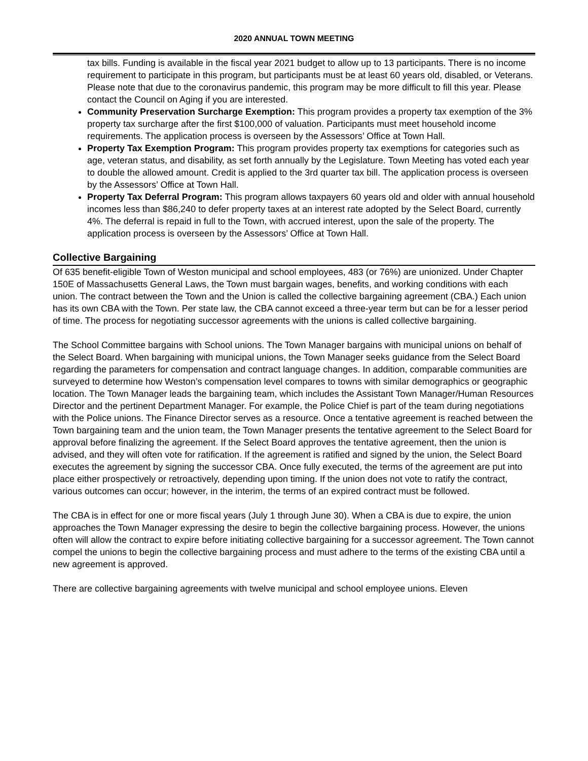2020 ANNUAL TOWN MEETING
tax bills. Funding is available in the fiscal year 2021 budget to allow up to 13 participants. There is no income requirement to participate in this program, but participants must be at least 60 years old, disabled, or Veterans. Please note that due to the coronavirus pandemic, this program may be more difficult to fill this year. Please contact the Council on Aging if you are interested.
Community Preservation Surcharge Exemption: This program provides a property tax exemption of the 3% property tax surcharge after the first $100,000 of valuation. Participants must meet household income requirements. The application process is overseen by the Assessors’ Office at Town Hall.
Property Tax Exemption Program: This program provides property tax exemptions for categories such as age, veteran status, and disability, as set forth annually by the Legislature. Town Meeting has voted each year to double the allowed amount. Credit is applied to the 3rd quarter tax bill. The application process is overseen by the Assessors’ Office at Town Hall.
Property Tax Deferral Program: This program allows taxpayers 60 years old and older with annual household incomes less than $86,240 to defer property taxes at an interest rate adopted by the Select Board, currently 4%. The deferral is repaid in full to the Town, with accrued interest, upon the sale of the property. The application process is overseen by the Assessors’ Office at Town Hall.
Collective Bargaining
Of 635 benefit-eligible Town of Weston municipal and school employees, 483 (or 76%) are unionized. Under Chapter 150E of Massachusetts General Laws, the Town must bargain wages, benefits, and working conditions with each union. The contract between the Town and the Union is called the collective bargaining agreement (CBA.) Each union has its own CBA with the Town. Per state law, the CBA cannot exceed a three-year term but can be for a lesser period of time. The process for negotiating successor agreements with the unions is called collective bargaining.
The School Committee bargains with School unions. The Town Manager bargains with municipal unions on behalf of the Select Board. When bargaining with municipal unions, the Town Manager seeks guidance from the Select Board regarding the parameters for compensation and contract language changes. In addition, comparable communities are surveyed to determine how Weston’s compensation level compares to towns with similar demographics or geographic location. The Town Manager leads the bargaining team, which includes the Assistant Town Manager/Human Resources Director and the pertinent Department Manager. For example, the Police Chief is part of the team during negotiations with the Police unions. The Finance Director serves as a resource. Once a tentative agreement is reached between the Town bargaining team and the union team, the Town Manager presents the tentative agreement to the Select Board for approval before finalizing the agreement. If the Select Board approves the tentative agreement, then the union is advised, and they will often vote for ratification. If the agreement is ratified and signed by the union, the Select Board executes the agreement by signing the successor CBA. Once fully executed, the terms of the agreement are put into place either prospectively or retroactively, depending upon timing. If the union does not vote to ratify the contract, various outcomes can occur; however, in the interim, the terms of an expired contract must be followed.
The CBA is in effect for one or more fiscal years (July 1 through June 30). When a CBA is due to expire, the union approaches the Town Manager expressing the desire to begin the collective bargaining process. However, the unions often will allow the contract to expire before initiating collective bargaining for a successor agreement. The Town cannot compel the unions to begin the collective bargaining process and must adhere to the terms of the existing CBA until a new agreement is approved.
There are collective bargaining agreements with twelve municipal and school employee unions. Eleven